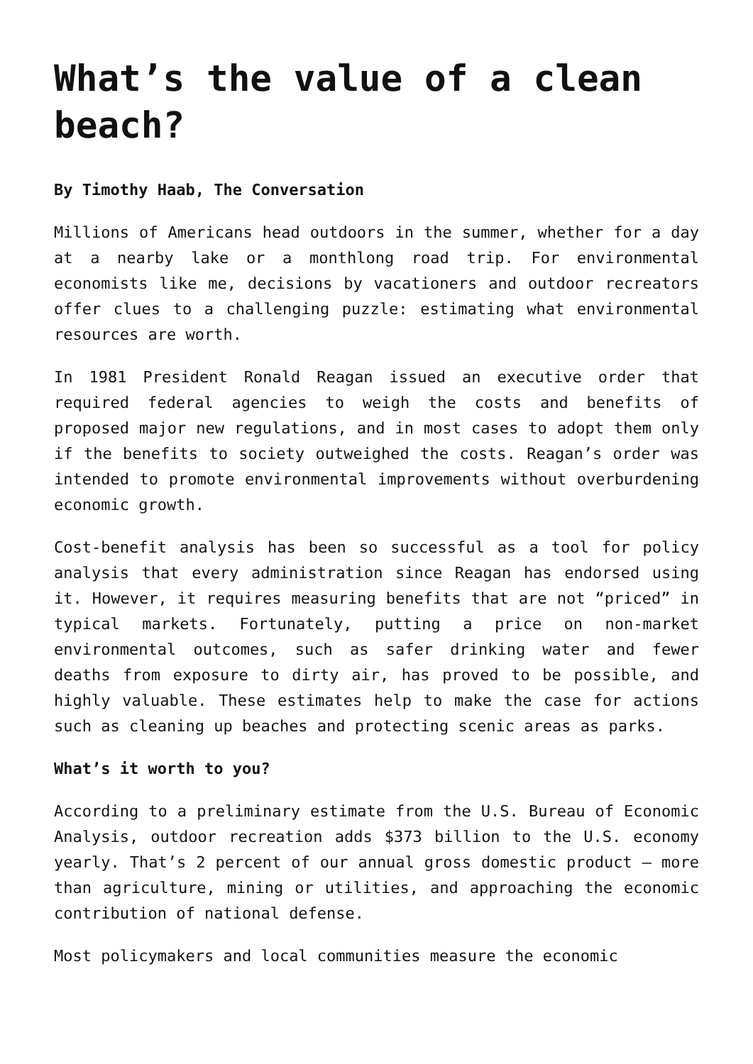What’s the value of a clean beach?
By Timothy Haab, The Conversation
Millions of Americans head outdoors in the summer, whether for a day at a nearby lake or a monthlong road trip. For environmental economists like me, decisions by vacationers and outdoor recreators offer clues to a challenging puzzle: estimating what environmental resources are worth.
In 1981 President Ronald Reagan issued an executive order that required federal agencies to weigh the costs and benefits of proposed major new regulations, and in most cases to adopt them only if the benefits to society outweighed the costs. Reagan’s order was intended to promote environmental improvements without overburdening economic growth.
Cost-benefit analysis has been so successful as a tool for policy analysis that every administration since Reagan has endorsed using it. However, it requires measuring benefits that are not “priced” in typical markets. Fortunately, putting a price on non-market environmental outcomes, such as safer drinking water and fewer deaths from exposure to dirty air, has proved to be possible, and highly valuable. These estimates help to make the case for actions such as cleaning up beaches and protecting scenic areas as parks.
What’s it worth to you?
According to a preliminary estimate from the U.S. Bureau of Economic Analysis, outdoor recreation adds $373 billion to the U.S. economy yearly. That’s 2 percent of our annual gross domestic product – more than agriculture, mining or utilities, and approaching the economic contribution of national defense.
Most policymakers and local communities measure the economic